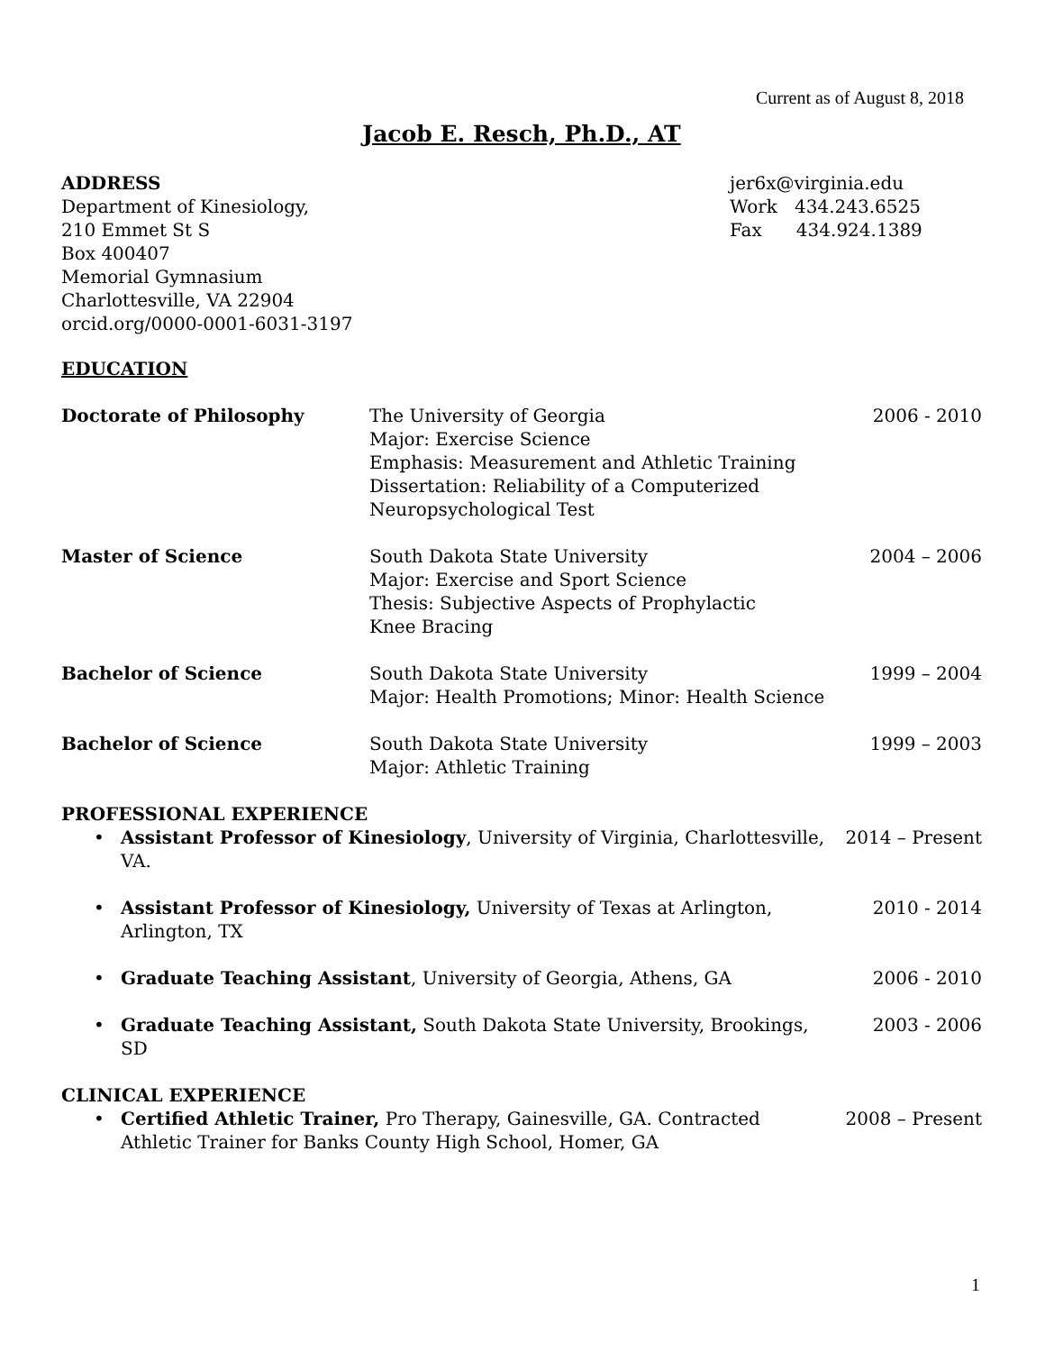Current as of August 8, 2018
Jacob E. Resch, Ph.D., AT
ADDRESS
Department of Kinesiology,
210 Emmet St S
Box 400407
Memorial Gymnasium
Charlottesville, VA 22904
orcid.org/0000-0001-6031-3197
jer6x@virginia.edu
Work 434.243.6525
Fax 434.924.1389
EDUCATION
Doctorate of Philosophy The University of Georgia
Major: Exercise Science
Emphasis: Measurement and Athletic Training
Dissertation: Reliability of a Computerized
Neuropsychological Test
2006 - 2010
Master of Science South Dakota State University
Major: Exercise and Sport Science
Thesis: Subjective Aspects of Prophylactic
Knee Bracing
2004 – 2006
Bachelor of Science South Dakota State University
Major: Health Promotions; Minor: Health Science
1999 – 2004
Bachelor of Science South Dakota State University
Major: Athletic Training
1999 – 2003
PROFESSIONAL EXPERIENCE
• Assistant Professor of Kinesiology, University of Virginia, Charlottesville, VA.
2014 – Present
• Assistant Professor of Kinesiology, University of Texas at Arlington, Arlington, TX
2010 - 2014
• Graduate Teaching Assistant, University of Georgia, Athens, GA
2006 - 2010
• Graduate Teaching Assistant, South Dakota State University, Brookings, SD
2003 - 2006
CLINICAL EXPERIENCE
• Certified Athletic Trainer, Pro Therapy, Gainesville, GA. Contracted Athletic Trainer for Banks County High School, Homer, GA
2008 – Present
1